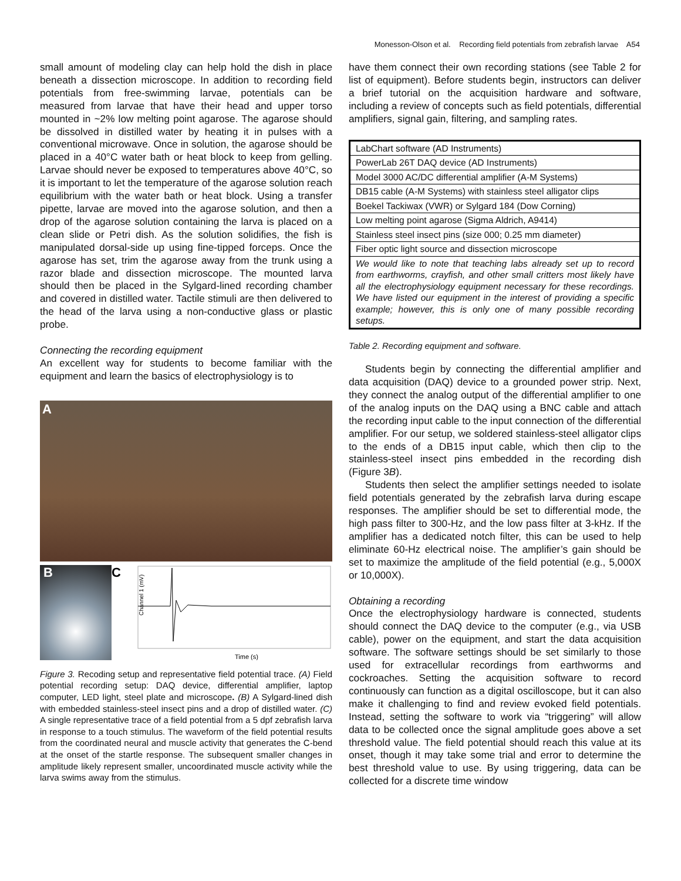Monesson-Olson et al. Recording field potentials from zebrafish larvae A54
small amount of modeling clay can help hold the dish in place beneath a dissection microscope. In addition to recording field potentials from free-swimming larvae, potentials can be measured from larvae that have their head and upper torso mounted in ~2% low melting point agarose. The agarose should be dissolved in distilled water by heating it in pulses with a conventional microwave. Once in solution, the agarose should be placed in a 40°C water bath or heat block to keep from gelling. Larvae should never be exposed to temperatures above 40°C, so it is important to let the temperature of the agarose solution reach equilibrium with the water bath or heat block. Using a transfer pipette, larvae are moved into the agarose solution, and then a drop of the agarose solution containing the larva is placed on a clean slide or Petri dish. As the solution solidifies, the fish is manipulated dorsal-side up using fine-tipped forceps. Once the agarose has set, trim the agarose away from the trunk using a razor blade and dissection microscope. The mounted larva should then be placed in the Sylgard-lined recording chamber and covered in distilled water. Tactile stimuli are then delivered to the head of the larva using a non-conductive glass or plastic probe.
Connecting the recording equipment
An excellent way for students to become familiar with the equipment and learn the basics of electrophysiology is to
A
B
C
Time (s)
Channel 1 (mV)
Figure 3. Recoding setup and representative field potential trace. (A) Field potential recording setup: DAQ device, differential amplifier, laptop computer, LED light, steel plate and microscope. (B) A Sylgard-lined dish with embedded stainless-steel insect pins and a drop of distilled water. (C) A single representative trace of a field potential from a 5 dpf zebrafish larva in response to a touch stimulus. The waveform of the field potential results from the coordinated neural and muscle activity that generates the C-bend at the onset of the startle response. The subsequent smaller changes in amplitude likely represent smaller, uncoordinated muscle activity while the larva swims away from the stimulus.
have them connect their own recording stations (see Table 2 for list of equipment). Before students begin, instructors can deliver a brief tutorial on the acquisition hardware and software, including a review of concepts such as field potentials, differential amplifiers, signal gain, filtering, and sampling rates.
| LabChart software (AD Instruments) |
| PowerLab 26T DAQ device (AD Instruments) |
| Model 3000 AC/DC differential amplifier (A-M Systems) |
| DB15 cable (A-M Systems) with stainless steel alligator clips |
| Boekel Tackiwax (VWR) or Sylgard 184 (Dow Corning) |
| Low melting point agarose (Sigma Aldrich, A9414) |
| Stainless steel insect pins (size 000; 0.25 mm diameter) |
| Fiber optic light source and dissection microscope |
| We would like to note that teaching labs already set up to record from earthworms, crayfish, and other small critters most likely have all the electrophysiology equipment necessary for these recordings. We have listed our equipment in the interest of providing a specific example; however, this is only one of many possible recording setups. |
Table 2. Recording equipment and software.
Students begin by connecting the differential amplifier and data acquisition (DAQ) device to a grounded power strip. Next, they connect the analog output of the differential amplifier to one of the analog inputs on the DAQ using a BNC cable and attach the recording input cable to the input connection of the differential amplifier. For our setup, we soldered stainless-steel alligator clips to the ends of a DB15 input cable, which then clip to the stainless-steel insect pins embedded in the recording dish (Figure 3B).
Students then select the amplifier settings needed to isolate field potentials generated by the zebrafish larva during escape responses. The amplifier should be set to differential mode, the high pass filter to 300-Hz, and the low pass filter at 3-kHz. If the amplifier has a dedicated notch filter, this can be used to help eliminate 60-Hz electrical noise. The amplifier’s gain should be set to maximize the amplitude of the field potential (e.g., 5,000X or 10,000X).
Obtaining a recording
Once the electrophysiology hardware is connected, students should connect the DAQ device to the computer (e.g., via USB cable), power on the equipment, and start the data acquisition software. The software settings should be set similarly to those used for extracellular recordings from earthworms and cockroaches. Setting the acquisition software to record continuously can function as a digital oscilloscope, but it can also make it challenging to find and review evoked field potentials. Instead, setting the software to work via “triggering” will allow data to be collected once the signal amplitude goes above a set threshold value. The field potential should reach this value at its onset, though it may take some trial and error to determine the best threshold value to use. By using triggering, data can be collected for a discrete time window